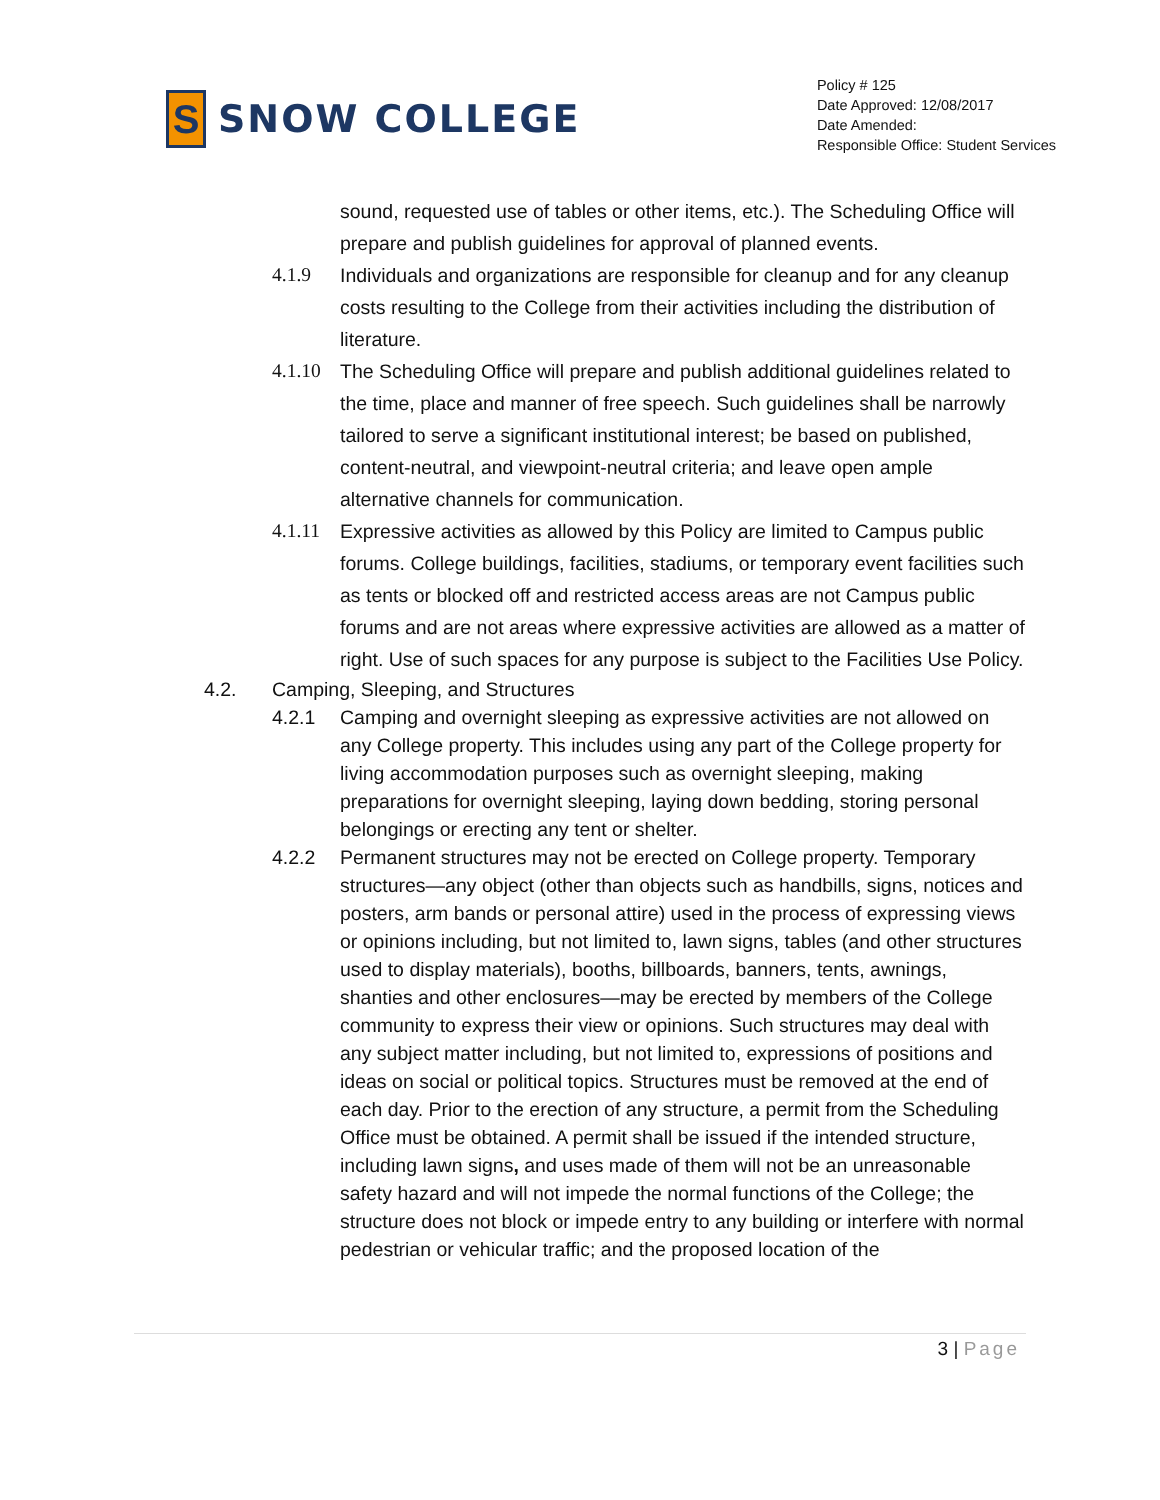S
SNOW COLLEGE
Policy # 125
Date Approved: 12/08/2017
Date Amended:
Responsible Office: Student Services
sound, requested use of tables or other items, etc.). The Scheduling Office will prepare and publish guidelines for approval of planned events.
4.1.9 Individuals and organizations are responsible for cleanup and for any cleanup costs resulting to the College from their activities including the distribution of literature.
4.1.10
The Scheduling Office will prepare and publish additional guidelines related to the time, place and manner of free speech. Such guidelines shall be narrowly tailored to serve a significant institutional interest; be based on published, content-neutral, and viewpoint-neutral criteria; and leave open ample alternative channels for communication.
4.1.11
Expressive activities as allowed by this Policy are limited to Campus public forums. College buildings, facilities, stadiums, or temporary event facilities such as tents or blocked off and restricted access areas are not Campus public forums and are not areas where expressive activities are allowed as a matter of right. Use of such spaces for any purpose is subject to the Facilities Use Policy.
4.2. Camping, Sleeping, and Structures
4.2.1 Camping and overnight sleeping as expressive activities are not allowed on any College property. This includes using any part of the College property for living accommodation purposes such as overnight sleeping, making preparations for overnight sleeping, laying down bedding, storing personal belongings or erecting any tent or shelter.
4.2.2 Permanent structures may not be erected on College property. Temporary structures—any object (other than objects such as handbills, signs, notices and posters, arm bands or personal attire) used in the process of expressing views or opinions including, but not limited to, lawn signs, tables (and other structures used to display materials), booths, billboards, banners, tents, awnings, shanties and other enclosures—may be erected by members of the College community to express their view or opinions. Such structures may deal with any subject matter including, but not limited to, expressions of positions and ideas on social or political topics. Structures must be removed at the end of each day. Prior to the erection of any structure, a permit from the Scheduling Office must be obtained. A permit shall be issued if the intended structure, including lawn signs, and uses made of them will not be an unreasonable safety hazard and will not impede the normal functions of the College; the structure does not block or impede entry to any building or interfere with normal pedestrian or vehicular traffic; and the proposed location of the
3 | Page